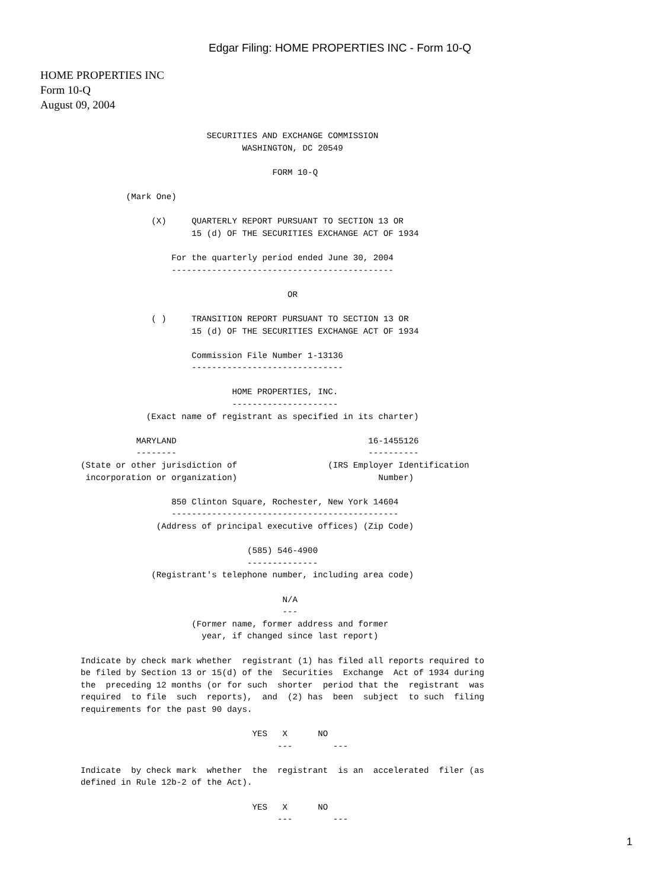Edgar Filing: HOME PROPERTIES INC - Form 10-Q
HOME PROPERTIES INC
Form 10-Q
August 09, 2004
                         SECURITIES AND EXCHANGE COMMISSION
                                WASHINGTON, DC 20549

                                      FORM 10-Q

         (Mark One)

              (X)     QUARTERLY REPORT PURSUANT TO SECTION 13 OR
                      15 (d) OF THE SECURITIES EXCHANGE ACT OF 1934

                  For the quarterly period ended June 30, 2004
                  --------------------------------------------

                                         OR

              ( )     TRANSITION REPORT PURSUANT TO SECTION 13 OR
                      15 (d) OF THE SECURITIES EXCHANGE ACT OF 1934

                      Commission File Number 1-13136
                      ------------------------------

                              HOME PROPERTIES, INC.
                              ---------------------
             (Exact name of registrant as specified in its charter)

           MARYLAND                                      16-1455126
           --------                                      ----------
(State or other jurisdiction of                  (IRS Employer Identification
 incorporation or organization)                            Number)

                  850 Clinton Square, Rochester, New York 14604
                  ---------------------------------------------
               (Address of principal executive offices) (Zip Code)

                                 (585) 546-4900
                                 --------------
              (Registrant's telephone number, including area code)

                                        N/A
                                        ---
                      (Former name, former address and former
                        year, if changed since last report)

Indicate by check mark whether  registrant (1) has filed all reports required to
be filed by Section 13 or 15(d) of the  Securities  Exchange  Act of 1934 during
the  preceding 12 months (or for such  shorter  period that the  registrant  was
required  to file  such  reports),  and  (2) has  been  subject  to such  filing
requirements for the past 90 days.

                                  YES   X      NO
                                       ---        ---

Indicate  by check mark  whether  the  registrant  is an  accelerated  filer (as
defined in Rule 12b-2 of the Act).

                                  YES   X      NO
                                       ---        ---
1